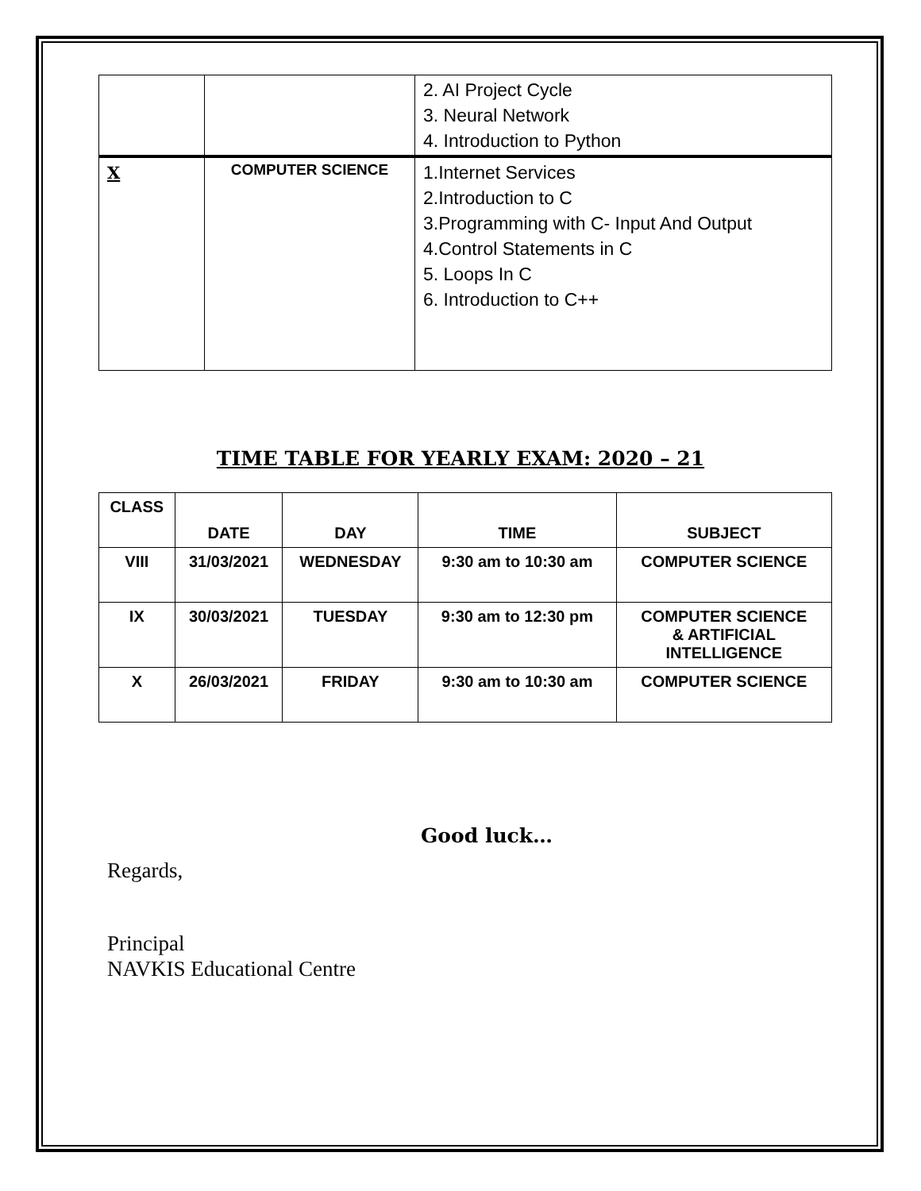| | | 2. AI Project Cycle 3. Neural Network 4. Introduction to Python |
| X | COMPUTER SCIENCE | 1.Internet Services 2.Introduction to C 3.Programming with C- Input And Output 4.Control Statements in C 5. Loops In C 6. Introduction to C++ |
TIME TABLE FOR YEARLY EXAM: 2020 – 21
| CLASS | DATE | DAY | TIME | SUBJECT |
| --- | --- | --- | --- | --- |
| VIII | 31/03/2021 | WEDNESDAY | 9:30 am to 10:30 am | COMPUTER SCIENCE |
| IX | 30/03/2021 | TUESDAY | 9:30 am to 12:30 pm | COMPUTER SCIENCE & ARTIFICIAL INTELLIGENCE |
| X | 26/03/2021 | FRIDAY | 9:30 am to 10:30 am | COMPUTER SCIENCE |
Good luck…
Regards,
Principal
NAVKIS Educational Centre